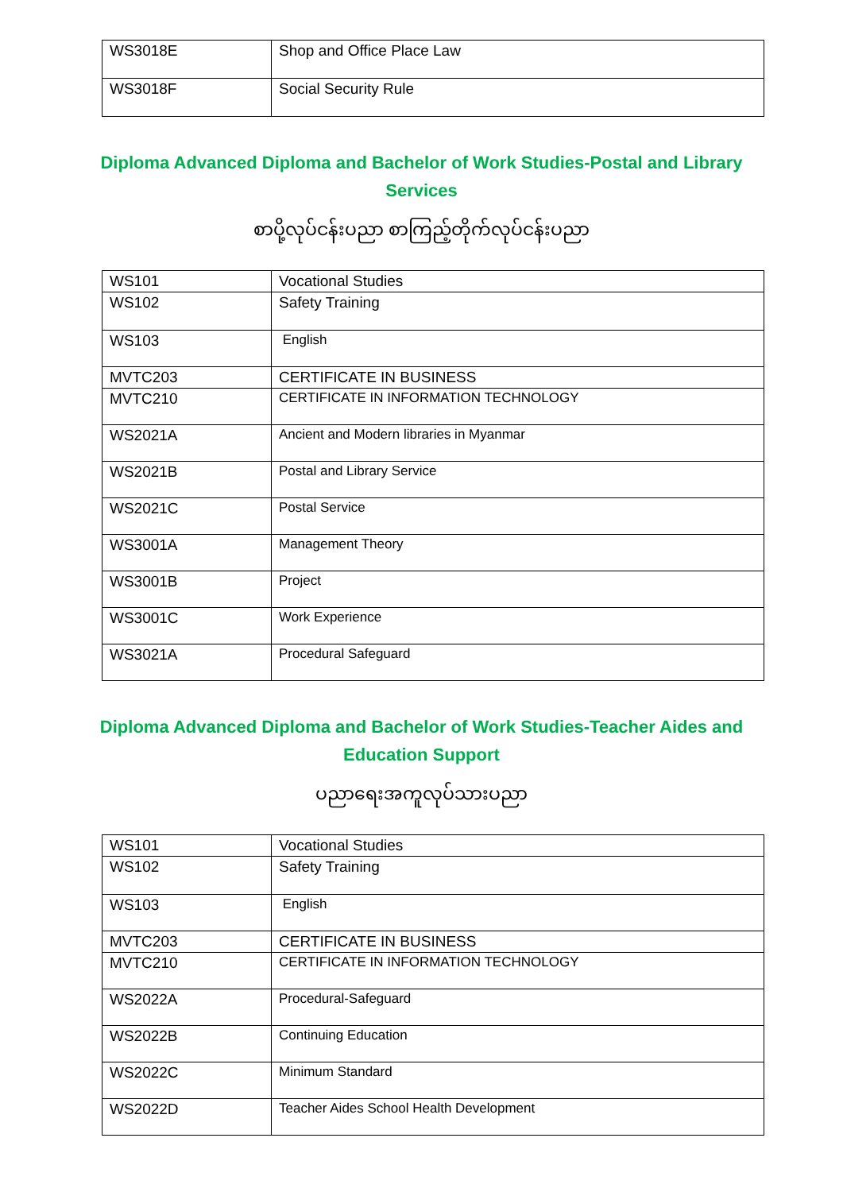| WS3018E | Shop and Office Place Law |
| WS3018F | Social Security Rule |
Diploma Advanced Diploma and Bachelor of Work Studies-Postal and Library Services
စာပို့လုပ်ငန်းပညာ စာကြည့်တိုက်လုပ်ငန်းပညာ
| WS101 | Vocational Studies |
| WS102 | Safety Training |
| WS103 | English |
| MVTC203 | CERTIFICATE IN BUSINESS |
| MVTC210 | CERTIFICATE IN INFORMATION TECHNOLOGY |
| WS2021A | Ancient and Modern libraries in Myanmar |
| WS2021B | Postal and Library Service |
| WS2021C | Postal Service |
| WS3001A | Management Theory |
| WS3001B | Project |
| WS3001C | Work Experience |
| WS3021A | Procedural Safeguard |
Diploma Advanced Diploma and Bachelor of Work Studies-Teacher Aides and Education Support
ပညာရေးအကူလုပ်သားပညာ
| WS101 | Vocational Studies |
| WS102 | Safety Training |
| WS103 | English |
| MVTC203 | CERTIFICATE IN BUSINESS |
| MVTC210 | CERTIFICATE IN INFORMATION TECHNOLOGY |
| WS2022A | Procedural-Safeguard |
| WS2022B | Continuing Education |
| WS2022C | Minimum Standard |
| WS2022D | Teacher Aides School Health Development |